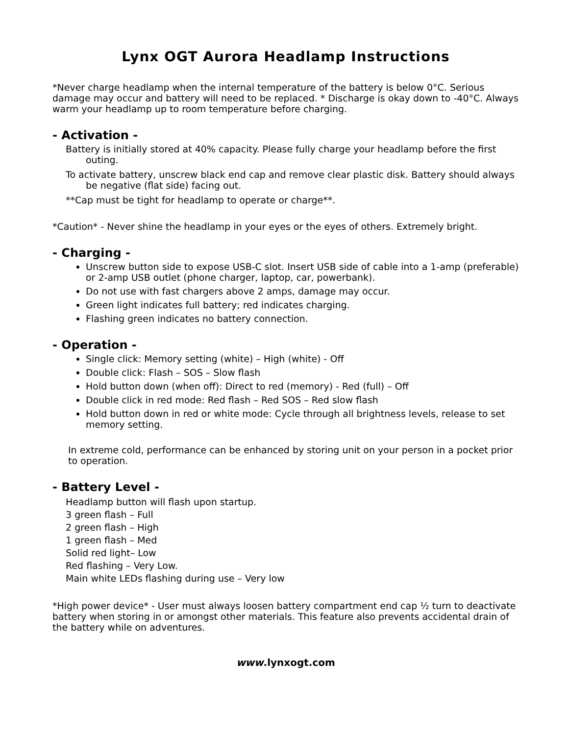Lynx OGT Aurora Headlamp Instructions
*Never charge headlamp when the internal temperature of the battery is below 0°C. Serious damage may occur and battery will need to be replaced. * Discharge is okay down to -40°C. Always warm your headlamp up to room temperature before charging.
- Activation -
Battery is initially stored at 40% capacity. Please fully charge your headlamp before the first outing.
To activate battery, unscrew black end cap and remove clear plastic disk. Battery should always be negative (flat side) facing out.
**Cap must be tight for headlamp to operate or charge**.
*Caution* - Never shine the headlamp in your eyes or the eyes of others. Extremely bright.
- Charging -
Unscrew button side to expose USB-C slot. Insert USB side of cable into a 1-amp (preferable) or 2-amp USB outlet (phone charger, laptop, car, powerbank).
Do not use with fast chargers above 2 amps, damage may occur.
Green light indicates full battery; red indicates charging.
Flashing green indicates no battery connection.
- Operation -
Single click: Memory setting (white) – High (white) - Off
Double click: Flash – SOS – Slow flash
Hold button down (when off): Direct to red (memory) - Red (full) – Off
Double click in red mode: Red flash – Red SOS – Red slow flash
Hold button down in red or white mode: Cycle through all brightness levels, release to set memory setting.
In extreme cold, performance can be enhanced by storing unit on your person in a pocket prior to operation.
- Battery Level -
Headlamp button will flash upon startup.
3 green flash – Full
2 green flash – High
1 green flash – Med
Solid red light– Low
Red flashing – Very Low.
Main white LEDs flashing during use – Very low
*High power device* - User must always loosen battery compartment end cap ½ turn to deactivate battery when storing in or amongst other materials. This feature also prevents accidental drain of the battery while on adventures.
www.lynxogt.com